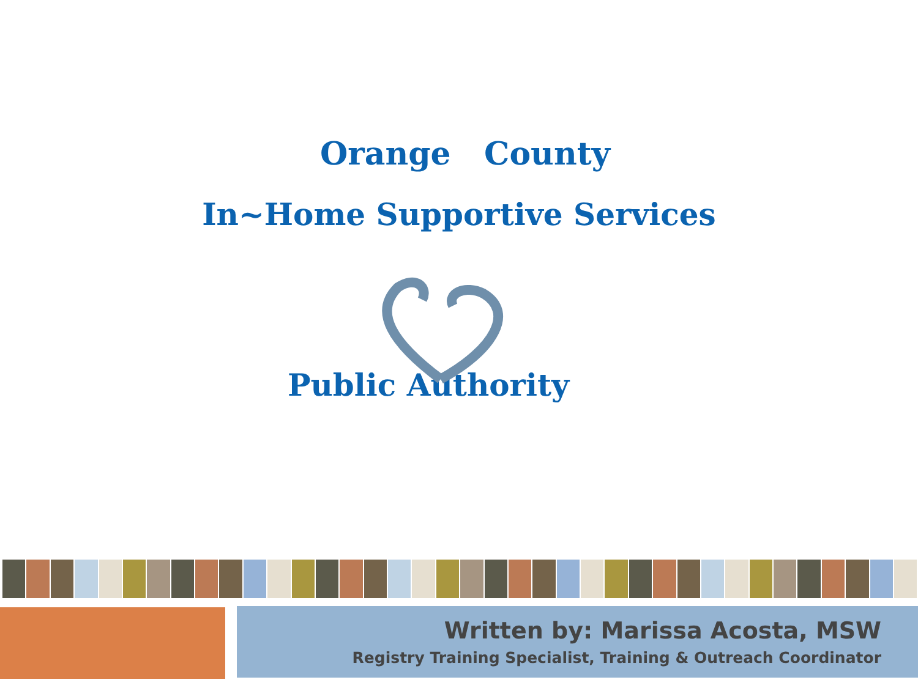Orange County
In~Home Supportive Services
Public Authority
Written by: Marissa Acosta, MSW
Registry Training Specialist, Training & Outreach Coordinator